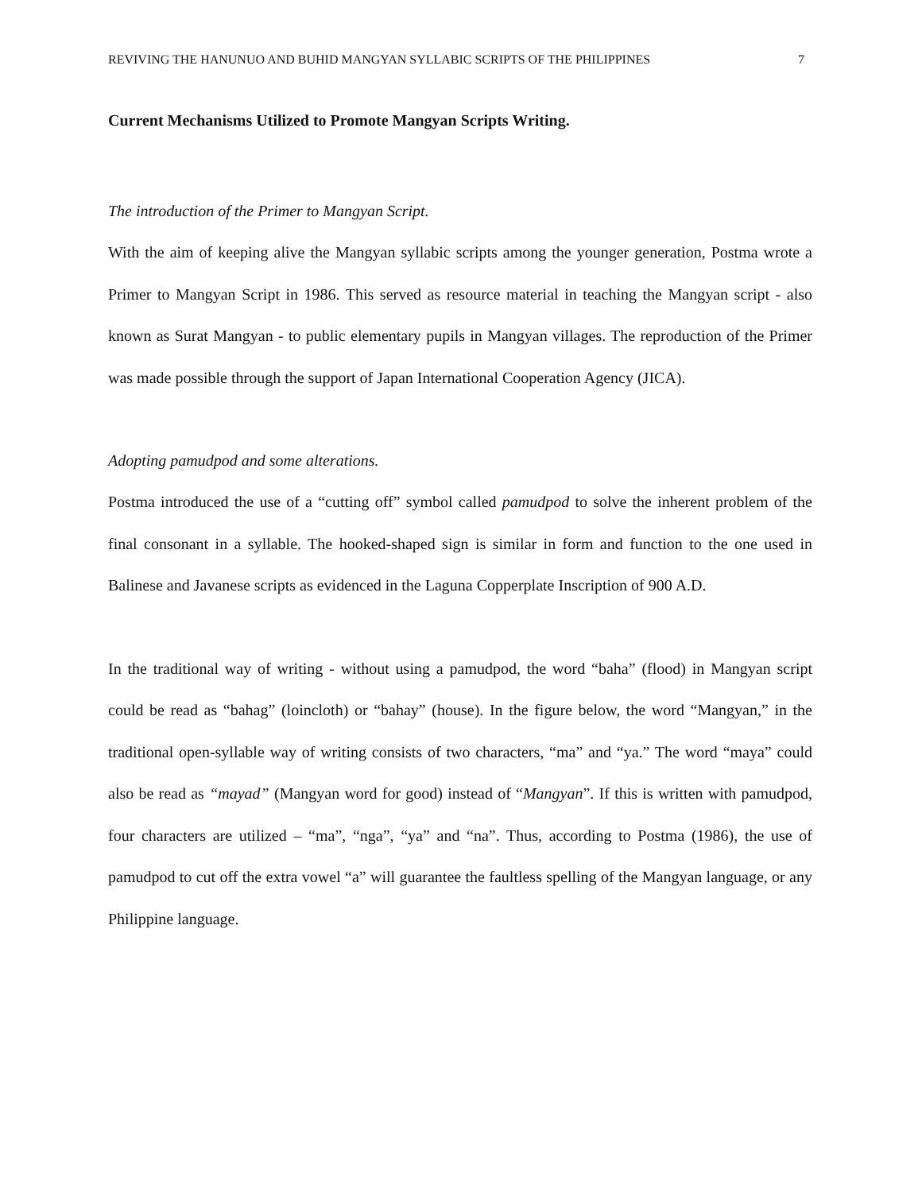REVIVING THE HANUNUO AND BUHID MANGYAN SYLLABIC SCRIPTS OF THE PHILIPPINES 7
Current Mechanisms Utilized to Promote Mangyan Scripts Writing.
The introduction of the Primer to Mangyan Script.
With the aim of keeping alive the Mangyan syllabic scripts among the younger generation, Postma wrote a Primer to Mangyan Script in 1986. This served as resource material in teaching the Mangyan script - also known as Surat Mangyan - to public elementary pupils in Mangyan villages. The reproduction of the Primer was made possible through the support of Japan International Cooperation Agency (JICA).
Adopting pamudpod and some alterations.
Postma introduced the use of a “cutting off” symbol called pamudpod to solve the inherent problem of the final consonant in a syllable. The hooked-shaped sign is similar in form and function to the one used in Balinese and Javanese scripts as evidenced in the Laguna Copperplate Inscription of 900 A.D.
In the traditional way of writing - without using a pamudpod, the word “baha” (flood) in Mangyan script could be read as “bahag” (loincloth) or “bahay” (house). In the figure below, the word “Mangyan,” in the traditional open-syllable way of writing consists of two characters, “ma” and “ya.” The word “maya” could also be read as “mayad” (Mangyan word for good) instead of “Mangyan”. If this is written with pamudpod, four characters are utilized – “ma”, “nga”, “ya” and “na”. Thus, according to Postma (1986), the use of pamudpod to cut off the extra vowel “a” will guarantee the faultless spelling of the Mangyan language, or any Philippine language.